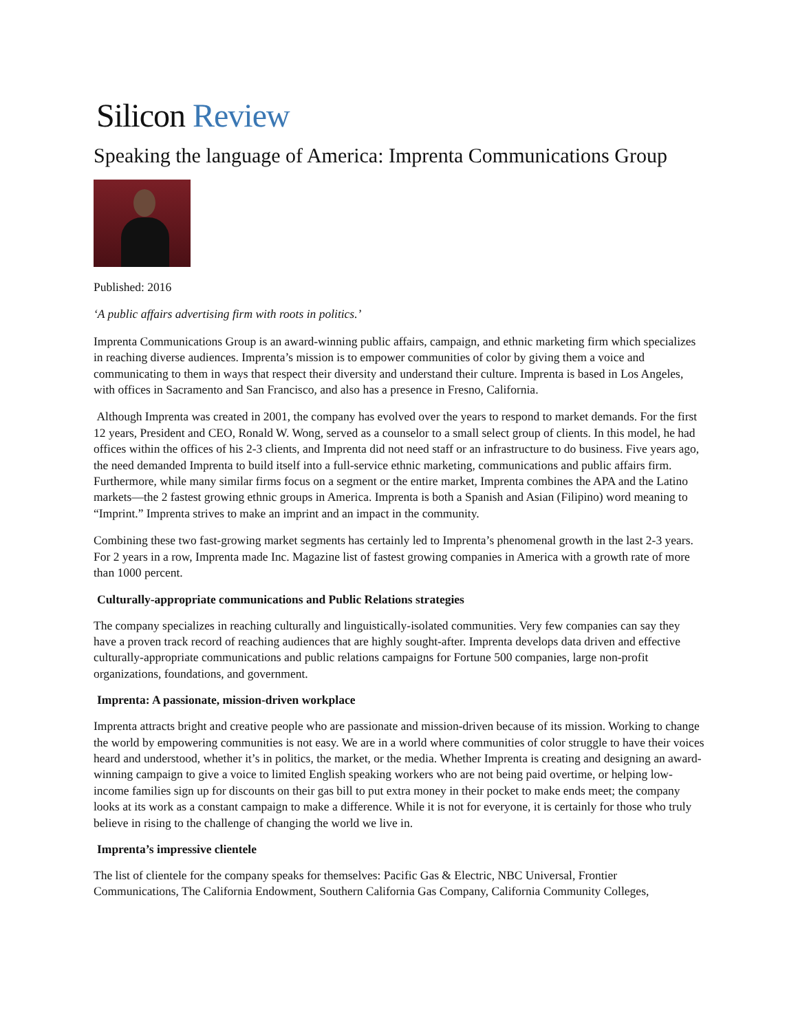Silicon Review
Speaking the language of America: Imprenta Communications Group
Published: 2016
‘A public affairs advertising firm with roots in politics.’
Imprenta Communications Group is an award-winning public affairs, campaign, and ethnic marketing firm which specializes in reaching diverse audiences. Imprenta’s mission is to empower communities of color by giving them a voice and communicating to them in ways that respect their diversity and understand their culture. Imprenta is based in Los Angeles, with offices in Sacramento and San Francisco, and also has a presence in Fresno, California.
Although Imprenta was created in 2001, the company has evolved over the years to respond to market demands. For the first 12 years, President and CEO, Ronald W. Wong, served as a counselor to a small select group of clients. In this model, he had offices within the offices of his 2-3 clients, and Imprenta did not need staff or an infrastructure to do business. Five years ago, the need demanded Imprenta to build itself into a full-service ethnic marketing, communications and public affairs firm. Furthermore, while many similar firms focus on a segment or the entire market, Imprenta combines the APA and the Latino markets—the 2 fastest growing ethnic groups in America. Imprenta is both a Spanish and Asian (Filipino) word meaning to “Imprint.” Imprenta strives to make an imprint and an impact in the community.
Combining these two fast-growing market segments has certainly led to Imprenta’s phenomenal growth in the last 2-3 years. For 2 years in a row, Imprenta made Inc. Magazine list of fastest growing companies in America with a growth rate of more than 1000 percent.
Culturally-appropriate communications and Public Relations strategies
The company specializes in reaching culturally and linguistically-isolated communities. Very few companies can say they have a proven track record of reaching audiences that are highly sought-after. Imprenta develops data driven and effective culturally-appropriate communications and public relations campaigns for Fortune 500 companies, large non-profit organizations, foundations, and government.
Imprenta: A passionate, mission-driven workplace
Imprenta attracts bright and creative people who are passionate and mission-driven because of its mission. Working to change the world by empowering communities is not easy. We are in a world where communities of color struggle to have their voices heard and understood, whether it’s in politics, the market, or the media. Whether Imprenta is creating and designing an award-winning campaign to give a voice to limited English speaking workers who are not being paid overtime, or helping low-income families sign up for discounts on their gas bill to put extra money in their pocket to make ends meet; the company looks at its work as a constant campaign to make a difference. While it is not for everyone, it is certainly for those who truly believe in rising to the challenge of changing the world we live in.
Imprenta’s impressive clientele
The list of clientele for the company speaks for themselves: Pacific Gas & Electric, NBC Universal, Frontier Communications, The California Endowment, Southern California Gas Company, California Community Colleges,